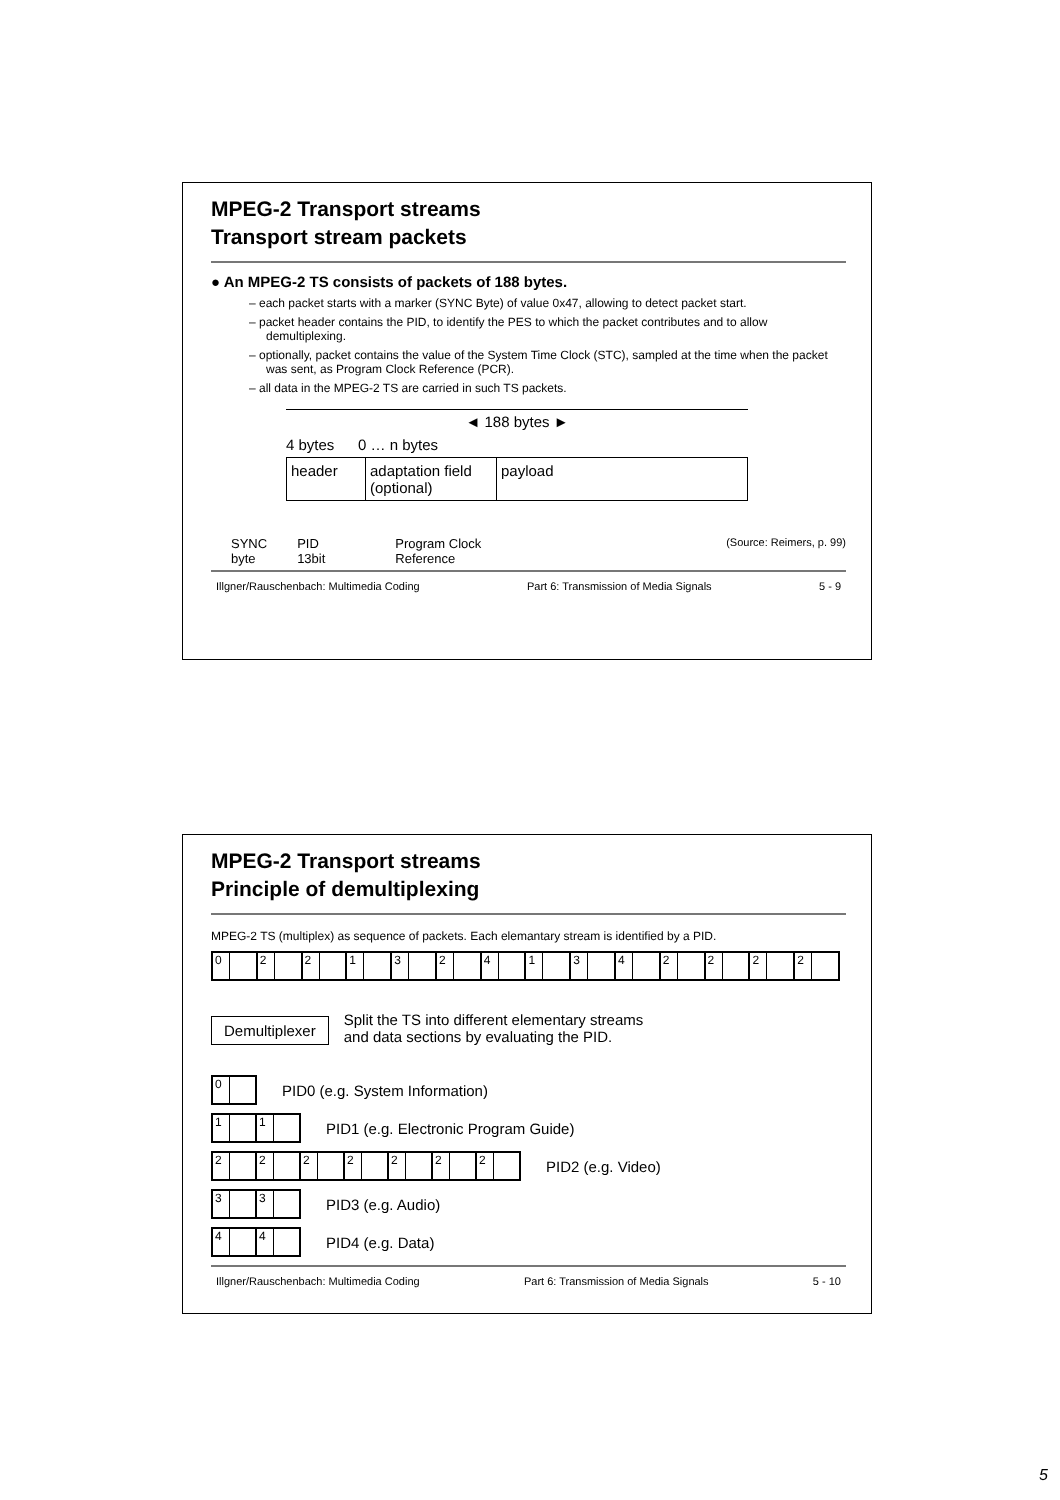MPEG-2 Transport streams
Transport stream packets
● An MPEG-2 TS consists of packets of 188 bytes.
– each packet starts with a marker (SYNC Byte) of value 0x47, allowing to detect packet start.
– packet header contains the PID, to identify the PES to which the packet contributes and to allow demultiplexing.
– optionally, packet contains the value of the System Time Clock (STC), sampled at the time when the packet was sent, as Program Clock Reference (PCR).
– all data in the MPEG-2 TS are carried in such TS packets.
◄ 188 bytes ►
4 bytes 0 … n bytes
header adaptation field (optional) payload
SYNC
byte PID
13bit Program Clock
Reference (Source: Reimers, p. 99)
Illgner/Rauschenbach: Multimedia Coding Part 6: Transmission of Media Signals 5 - 9
MPEG-2 Transport streams
Principle of demultiplexing
MPEG-2 TS (multiplex) as sequence of packets. Each elemantary stream is identified by a PID.
02213241342222
Demultiplexer Split the TS into different elementary streams
and data sections by evaluating the PID.
0
PID0 (e.g. System Information)
11
PID1 (e.g. Electronic Program Guide)
2222222
PID2 (e.g. Video)
33
PID3 (e.g. Audio)
44
PID4 (e.g. Data)
Illgner/Rauschenbach: Multimedia Coding Part 6: Transmission of Media Signals 5 - 10
5